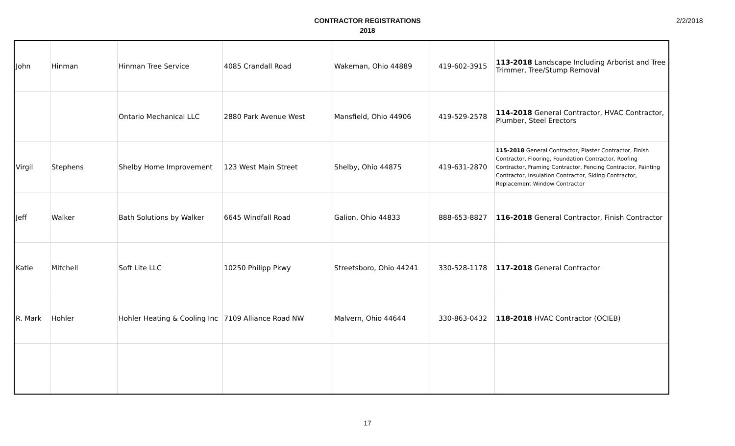CONTRACTOR REGISTRATIONS
2018
2/2/2018
| John | Hinman | Hinman Tree Service | 4085 Crandall Road | Wakeman, Ohio 44889 | 419-602-3915 | 113-2018 Landscape Including Arborist and Tree Trimmer, Tree/Stump Removal |
| | | Ontario Mechanical LLC | 2880 Park Avenue West | Mansfield, Ohio 44906 | 419-529-2578 | 114-2018 General Contractor, HVAC Contractor, Plumber, Steel Erectors |
| Virgil | Stephens | Shelby Home Improvement | 123 West Main Street | Shelby, Ohio 44875 | 419-631-2870 | 115-2018 General Contractor, Plaster Contractor, Finish Contractor, Flooring, Foundation Contractor, Roofing Contractor, Framing Contractor, Fencing Contractor, Painting Contractor, Insulation Contractor, Siding Contractor, Replacement Window Contractor |
| Jeff | Walker | Bath Solutions by Walker | 6645 Windfall Road | Galion, Ohio 44833 | 888-653-8827 | 116-2018 General Contractor, Finish Contractor |
| Katie | Mitchell | Soft Lite LLC | 10250 Philipp Pkwy | Streetsboro, Ohio 44241 | 330-528-1178 | 117-2018 General Contractor |
| R. Mark | Hohler | Hohler Heating & Cooling Inc | 7109 Alliance Road NW | Malvern, Ohio 44644 | 330-863-0432 | 118-2018 HVAC Contractor (OCIEB) |
17